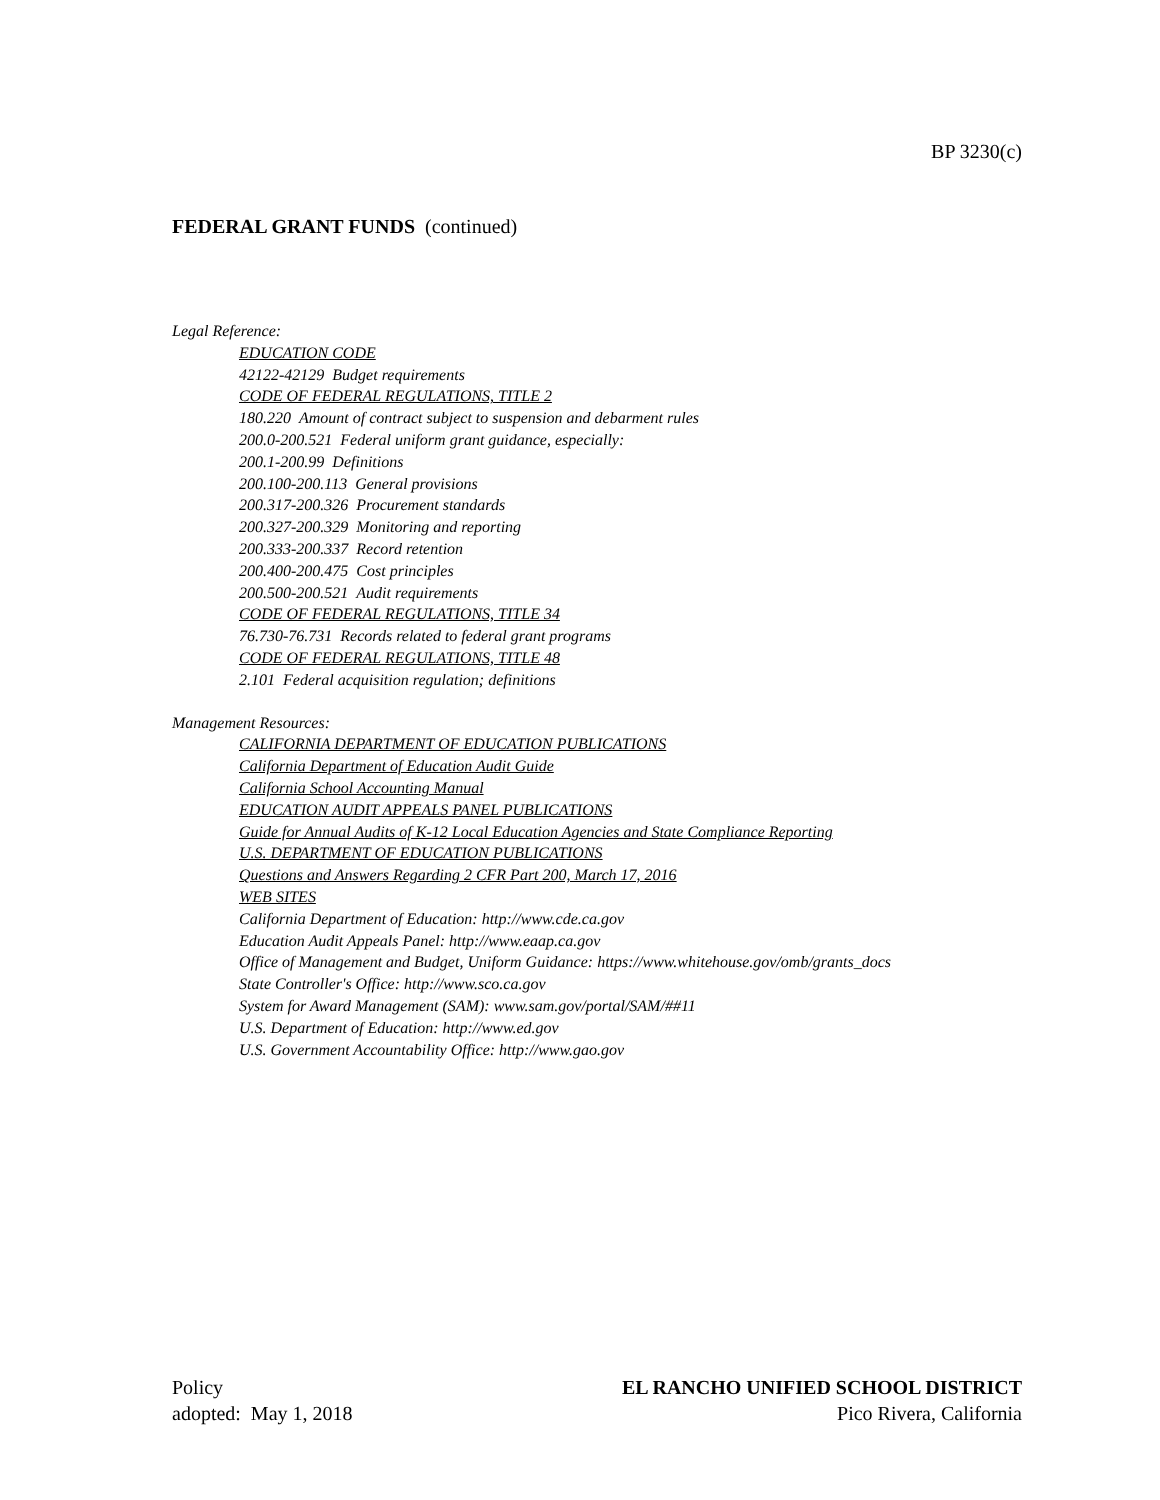BP 3230(c)
FEDERAL GRANT FUNDS (continued)
Legal Reference:
EDUCATION CODE
42122-42129 Budget requirements
CODE OF FEDERAL REGULATIONS, TITLE 2
180.220 Amount of contract subject to suspension and debarment rules
200.0-200.521 Federal uniform grant guidance, especially:
200.1-200.99 Definitions
200.100-200.113 General provisions
200.317-200.326 Procurement standards
200.327-200.329 Monitoring and reporting
200.333-200.337 Record retention
200.400-200.475 Cost principles
200.500-200.521 Audit requirements
CODE OF FEDERAL REGULATIONS, TITLE 34
76.730-76.731 Records related to federal grant programs
CODE OF FEDERAL REGULATIONS, TITLE 48
2.101 Federal acquisition regulation; definitions
Management Resources:
CALIFORNIA DEPARTMENT OF EDUCATION PUBLICATIONS
California Department of Education Audit Guide
California School Accounting Manual
EDUCATION AUDIT APPEALS PANEL PUBLICATIONS
Guide for Annual Audits of K-12 Local Education Agencies and State Compliance Reporting
U.S. DEPARTMENT OF EDUCATION PUBLICATIONS
Questions and Answers Regarding 2 CFR Part 200, March 17, 2016
WEB SITES
California Department of Education: http://www.cde.ca.gov
Education Audit Appeals Panel: http://www.eaap.ca.gov
Office of Management and Budget, Uniform Guidance: https://www.whitehouse.gov/omb/grants_docs
State Controller's Office: http://www.sco.ca.gov
System for Award Management (SAM): www.sam.gov/portal/SAM/##11
U.S. Department of Education: http://www.ed.gov
U.S. Government Accountability Office: http://www.gao.gov
Policy
adopted: May 1, 2018
EL RANCHO UNIFIED SCHOOL DISTRICT
Pico Rivera, California